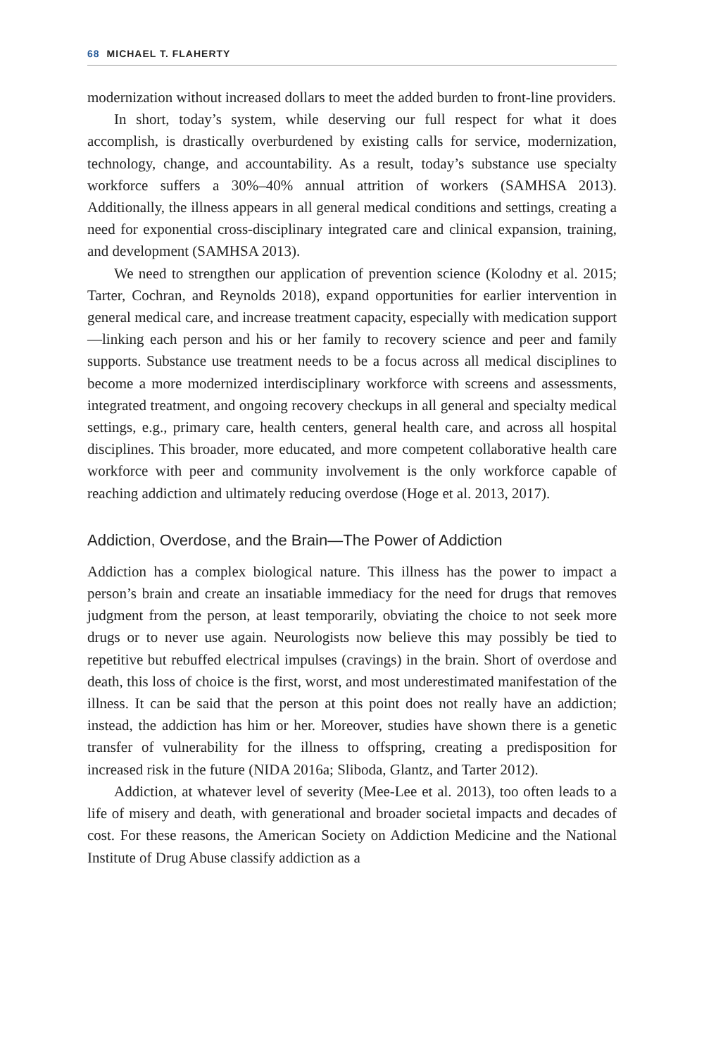68 MICHAEL T. FLAHERTY
modernization without increased dollars to meet the added burden to front-line providers.
In short, today’s system, while deserving our full respect for what it does accomplish, is drastically overburdened by existing calls for service, modernization, technology, change, and accountability. As a result, today’s substance use specialty workforce suffers a 30%–40% annual attrition of workers (SAMHSA 2013). Additionally, the illness appears in all general medical conditions and settings, creating a need for exponential cross-disciplinary integrated care and clinical expansion, training, and development (SAMHSA 2013).
We need to strengthen our application of prevention science (Kolodny et al. 2015; Tarter, Cochran, and Reynolds 2018), expand opportunities for earlier intervention in general medical care, and increase treatment capacity, especially with medication support—linking each person and his or her family to recovery science and peer and family supports. Substance use treatment needs to be a focus across all medical disciplines to become a more modernized interdisciplinary workforce with screens and assessments, integrated treatment, and ongoing recovery checkups in all general and specialty medical settings, e.g., primary care, health centers, general health care, and across all hospital disciplines. This broader, more educated, and more competent collaborative health care workforce with peer and community involvement is the only workforce capable of reaching addiction and ultimately reducing overdose (Hoge et al. 2013, 2017).
Addiction, Overdose, and the Brain—The Power of Addiction
Addiction has a complex biological nature. This illness has the power to impact a person’s brain and create an insatiable immediacy for the need for drugs that removes judgment from the person, at least temporarily, obviating the choice to not seek more drugs or to never use again. Neurologists now believe this may possibly be tied to repetitive but rebuffed electrical impulses (cravings) in the brain. Short of overdose and death, this loss of choice is the first, worst, and most underestimated manifestation of the illness. It can be said that the person at this point does not really have an addiction; instead, the addiction has him or her. Moreover, studies have shown there is a genetic transfer of vulnerability for the illness to offspring, creating a predisposition for increased risk in the future (NIDA 2016a; Sliboda, Glantz, and Tarter 2012).
Addiction, at whatever level of severity (Mee-Lee et al. 2013), too often leads to a life of misery and death, with generational and broader societal impacts and decades of cost. For these reasons, the American Society on Addiction Medicine and the National Institute of Drug Abuse classify addiction as a